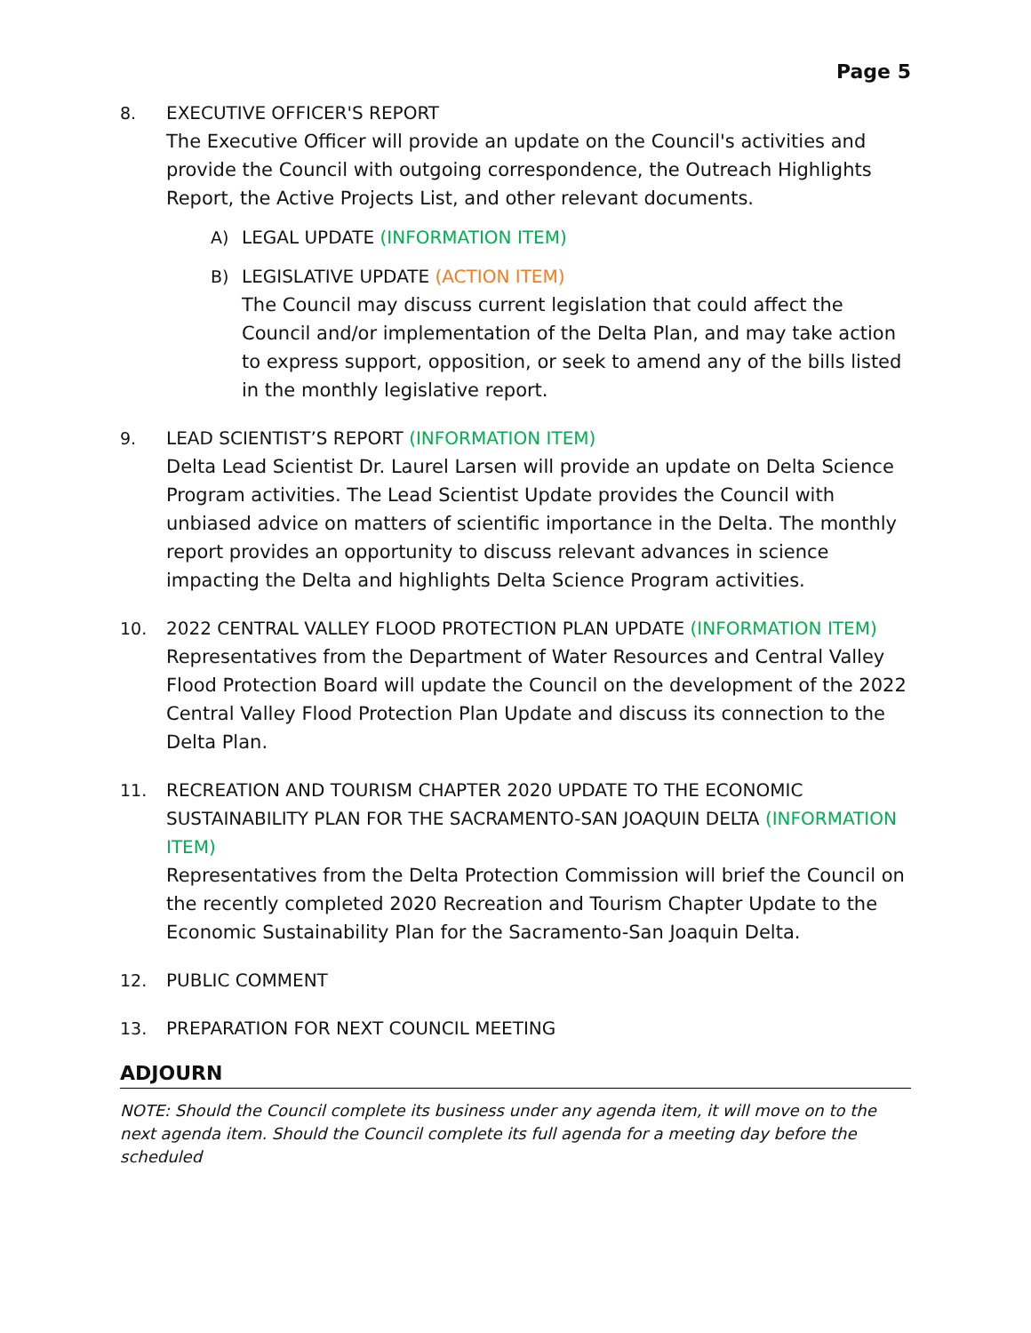Page 5
8. EXECUTIVE OFFICER'S REPORT
The Executive Officer will provide an update on the Council's activities and provide the Council with outgoing correspondence, the Outreach Highlights Report, the Active Projects List, and other relevant documents.
A) LEGAL UPDATE (INFORMATION ITEM)
B) LEGISLATIVE UPDATE (ACTION ITEM)
The Council may discuss current legislation that could affect the Council and/or implementation of the Delta Plan, and may take action to express support, opposition, or seek to amend any of the bills listed in the monthly legislative report.
9. LEAD SCIENTIST’S REPORT (INFORMATION ITEM)
Delta Lead Scientist Dr. Laurel Larsen will provide an update on Delta Science Program activities. The Lead Scientist Update provides the Council with unbiased advice on matters of scientific importance in the Delta. The monthly report provides an opportunity to discuss relevant advances in science impacting the Delta and highlights Delta Science Program activities.
10. 2022 CENTRAL VALLEY FLOOD PROTECTION PLAN UPDATE (INFORMATION ITEM)
Representatives from the Department of Water Resources and Central Valley Flood Protection Board will update the Council on the development of the 2022 Central Valley Flood Protection Plan Update and discuss its connection to the Delta Plan.
11. RECREATION AND TOURISM CHAPTER 2020 UPDATE TO THE ECONOMIC SUSTAINABILITY PLAN FOR THE SACRAMENTO-SAN JOAQUIN DELTA (INFORMATION ITEM)
Representatives from the Delta Protection Commission will brief the Council on the recently completed 2020 Recreation and Tourism Chapter Update to the Economic Sustainability Plan for the Sacramento-San Joaquin Delta.
12. PUBLIC COMMENT
13. PREPARATION FOR NEXT COUNCIL MEETING
ADJOURN
NOTE: Should the Council complete its business under any agenda item, it will move on to the next agenda item. Should the Council complete its full agenda for a meeting day before the scheduled